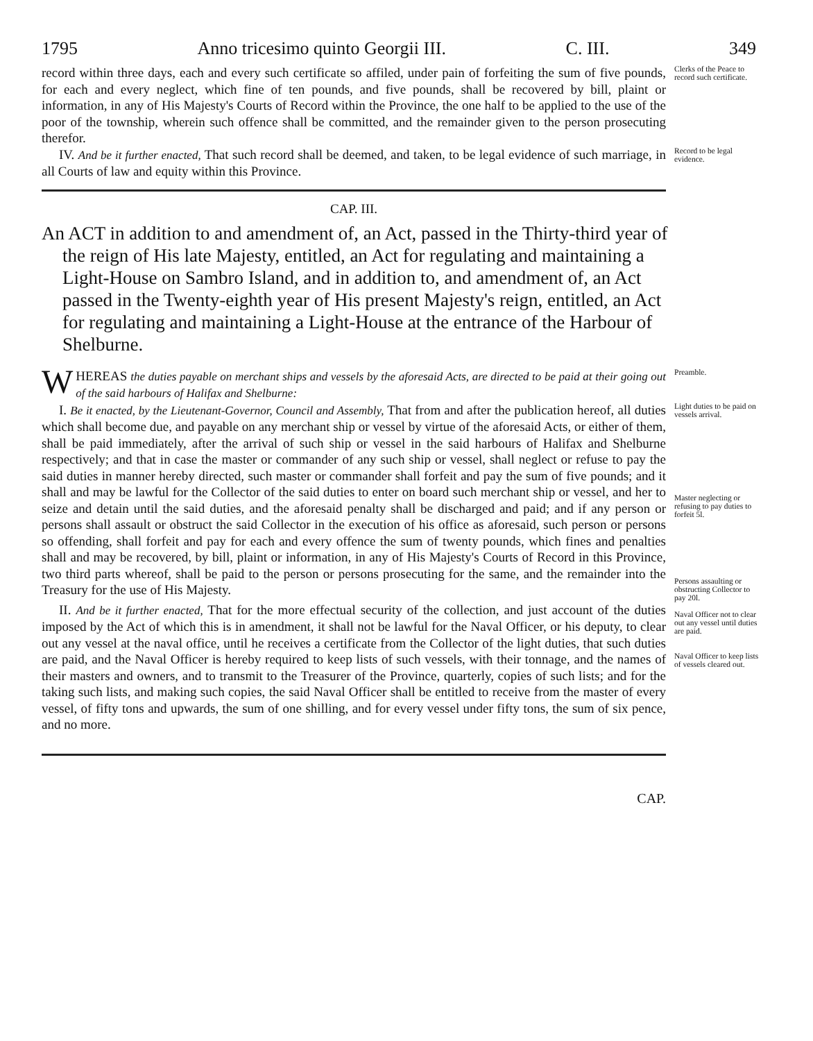1795 Anno tricesimo quinto Georgii III. C. III. 349
record within three days, each and every such certificate so affiled, under pain of forfeiting the sum of five pounds, for each and every neglect, which fine of ten pounds, and five pounds, shall be recovered by bill, plaint or information, in any of His Majesty's Courts of Record within the Province, the one half to be applied to the use of the poor of the township, wherein such offence shall be committed, and the remainder given to the person prosecuting therefor.
Clerks of the Peace to record such certificate.
IV. And be it further enacted, That such record shall be deemed, and taken, to be legal evidence of such marriage, in all Courts of law and equity within this Province.
Record to be legal evidence.
CAP. III.
An ACT in addition to and amendment of, an Act, passed in the Thirty-third year of the reign of His late Majesty, entitled, an Act for regulating and maintaining a Light-House on Sambro Island, and in addition to, and amendment of, an Act passed in the Twenty-eighth year of His present Majesty's reign, entitled, an Act for regulating and maintaining a Light-House at the entrance of the Harbour of Shelburne.
WHEREAS the duties payable on merchant ships and vessels by the aforesaid Acts, are directed to be paid at their going out of the said harbours of Halifax and Shelburne:
Preamble.
I. Be it enacted, by the Lieutenant-Governor, Council and Assembly, That from and after the publication hereof, all duties which shall become due, and payable on any merchant ship or vessel by virtue of the aforesaid Acts, or either of them, shall be paid immediately, after the arrival of such ship or vessel in the said harbours of Halifax and Shelburne respectively; and that in case the master or commander of any such ship or vessel, shall neglect or refuse to pay the said duties in manner hereby directed, such master or commander shall forfeit and pay the sum of five pounds; and it shall and may be lawful for the Collector of the said duties to enter on board such merchant ship or vessel, and her to seize and detain until the said duties, and the aforesaid penalty shall be discharged and paid; and if any person or persons shall assault or obstruct the said Collector in the execution of his office as aforesaid, such person or persons so offending, shall forfeit and pay for each and every offence the sum of twenty pounds, which fines and penalties shall and may be recovered, by bill, plaint or information, in any of His Majesty's Courts of Record in this Province, two third parts whereof, shall be paid to the person or persons prosecuting for the same, and the remainder into the Treasury for the use of His Majesty.
Light duties to be paid on vessels arrival.
Master neglecting or refusing to pay duties to forfeit 5l.
Persons assaulting or obstructing Collector to pay 20l.
II. And be it further enacted, That for the more effectual security of the collection, and just account of the duties imposed by the Act of which this is in amendment, it shall not be lawful for the Naval Officer, or his deputy, to clear out any vessel at the naval office, until he receives a certificate from the Collector of the light duties, that such duties are paid, and the Naval Officer is hereby required to keep lists of such vessels, with their tonnage, and the names of their masters and owners, and to transmit to the Treasurer of the Province, quarterly, copies of such lists; and for the taking such lists, and making such copies, the said Naval Officer shall be entitled to receive from the master of every vessel, of fifty tons and upwards, the sum of one shilling, and for every vessel under fifty tons, the sum of six pence, and no more.
Naval Officer not to clear out any vessel until duties are paid.
Naval Officer to keep lists of vessels cleared out.
CAP.